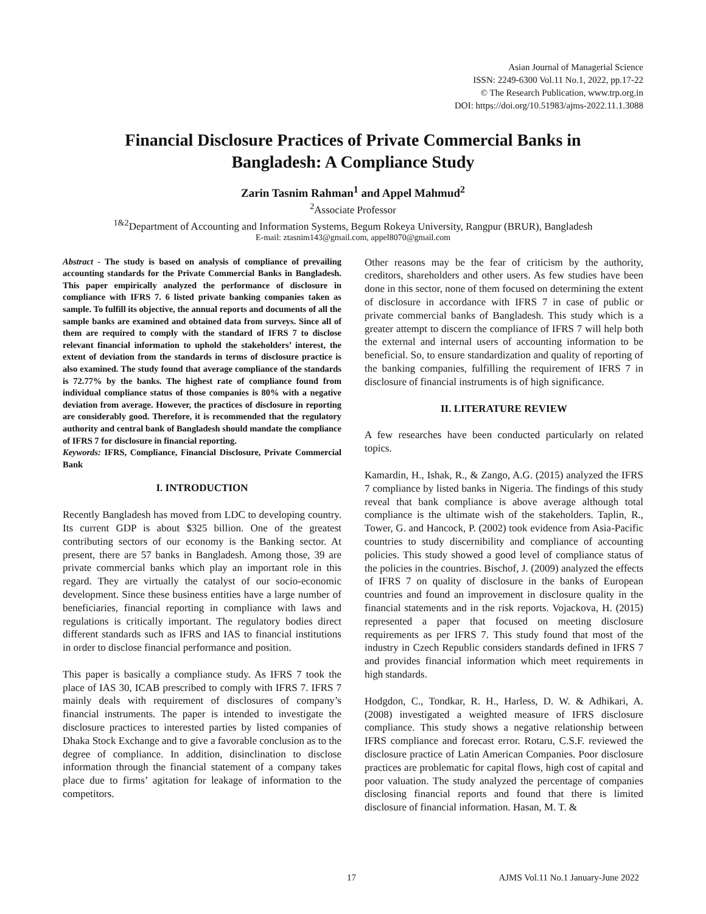Asian Journal of Managerial Science
ISSN: 2249-6300 Vol.11 No.1, 2022, pp.17-22
© The Research Publication, www.trp.org.in
DOI: https://doi.org/10.51983/ajms-2022.11.1.3088
Financial Disclosure Practices of Private Commercial Banks in Bangladesh: A Compliance Study
Zarin Tasnim Rahman<sup>1</sup> and Appel Mahmud<sup>2</sup>
<sup>2</sup> Associate Professor
<sup>1&2</sup>Department of Accounting and Information Systems, Begum Rokeya University, Rangpur (BRUR), Bangladesh
E-mail: ztasnim143@gmail.com, appel8070@gmail.com
Abstract - The study is based on analysis of compliance of prevailing accounting standards for the Private Commercial Banks in Bangladesh. This paper empirically analyzed the performance of disclosure in compliance with IFRS 7. 6 listed private banking companies taken as sample. To fulfill its objective, the annual reports and documents of all the sample banks are examined and obtained data from surveys. Since all of them are required to comply with the standard of IFRS 7 to disclose relevant financial information to uphold the stakeholders’ interest, the extent of deviation from the standards in terms of disclosure practice is also examined. The study found that average compliance of the standards is 72.77% by the banks. The highest rate of compliance found from individual compliance status of those companies is 80% with a negative deviation from average. However, the practices of disclosure in reporting are considerably good. Therefore, it is recommended that the regulatory authority and central bank of Bangladesh should mandate the compliance of IFRS 7 for disclosure in financial reporting.
Keywords: IFRS, Compliance, Financial Disclosure, Private Commercial Bank
I. INTRODUCTION
Recently Bangladesh has moved from LDC to developing country. Its current GDP is about $325 billion. One of the greatest contributing sectors of our economy is the Banking sector. At present, there are 57 banks in Bangladesh. Among those, 39 are private commercial banks which play an important role in this regard. They are virtually the catalyst of our socio-economic development. Since these business entities have a large number of beneficiaries, financial reporting in compliance with laws and regulations is critically important. The regulatory bodies direct different standards such as IFRS and IAS to financial institutions in order to disclose financial performance and position.
This paper is basically a compliance study. As IFRS 7 took the place of IAS 30, ICAB prescribed to comply with IFRS 7. IFRS 7 mainly deals with requirement of disclosures of company’s financial instruments. The paper is intended to investigate the disclosure practices to interested parties by listed companies of Dhaka Stock Exchange and to give a favorable conclusion as to the degree of compliance. In addition, disinclination to disclose information through the financial statement of a company takes place due to firms’ agitation for leakage of information to the competitors.
Other reasons may be the fear of criticism by the authority, creditors, shareholders and other users. As few studies have been done in this sector, none of them focused on determining the extent of disclosure in accordance with IFRS 7 in case of public or private commercial banks of Bangladesh. This study which is a greater attempt to discern the compliance of IFRS 7 will help both the external and internal users of accounting information to be beneficial. So, to ensure standardization and quality of reporting of the banking companies, fulfilling the requirement of IFRS 7 in disclosure of financial instruments is of high significance.
II. LITERATURE REVIEW
A few researches have been conducted particularly on related topics.
Kamardin, H., Ishak, R., & Zango, A.G. (2015) analyzed the IFRS 7 compliance by listed banks in Nigeria. The findings of this study reveal that bank compliance is above average although total compliance is the ultimate wish of the stakeholders. Taplin, R., Tower, G. and Hancock, P. (2002) took evidence from Asia-Pacific countries to study discernibility and compliance of accounting policies. This study showed a good level of compliance status of the policies in the countries. Bischof, J. (2009) analyzed the effects of IFRS 7 on quality of disclosure in the banks of European countries and found an improvement in disclosure quality in the financial statements and in the risk reports. Vojackova, H. (2015) represented a paper that focused on meeting disclosure requirements as per IFRS 7. This study found that most of the industry in Czech Republic considers standards defined in IFRS 7 and provides financial information which meet requirements in high standards.
Hodgdon, C., Tondkar, R. H., Harless, D. W. & Adhikari, A. (2008) investigated a weighted measure of IFRS disclosure compliance. This study shows a negative relationship between IFRS compliance and forecast error. Rotaru, C.S.F. reviewed the disclosure practice of Latin American Companies. Poor disclosure practices are problematic for capital flows, high cost of capital and poor valuation. The study analyzed the percentage of companies disclosing financial reports and found that there is limited disclosure of financial information. Hasan, M. T. &
17 AJMS Vol.11 No.1 January-June 2022